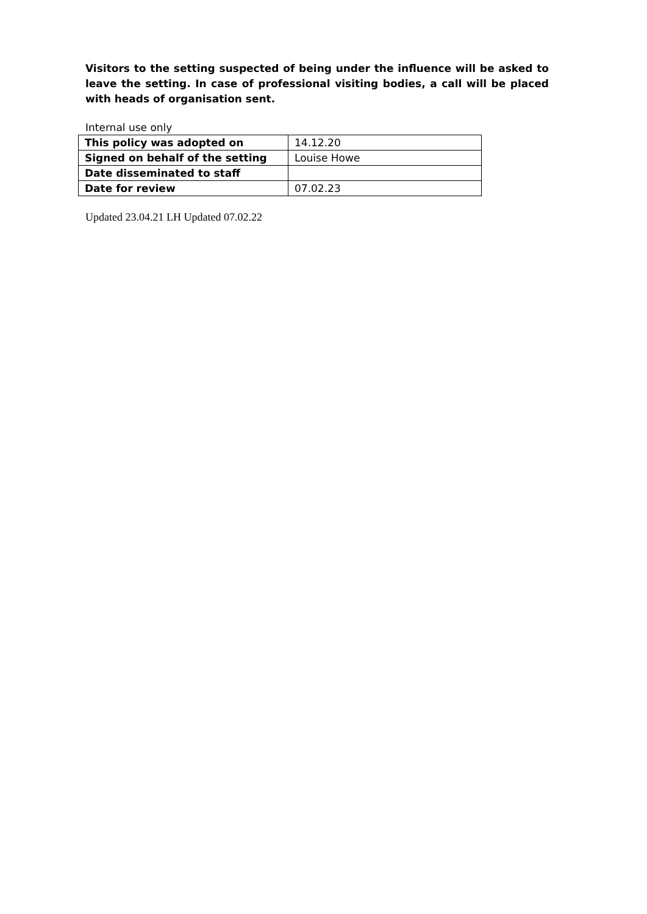Visitors to the setting suspected of being under the influence will be asked to leave the setting. In case of professional visiting bodies, a call will be placed with heads of organisation sent.
Internal use only
| This policy was adopted on | 14.12.20 |
| Signed on behalf of the setting | Louise Howe |
| Date disseminated to staff | |
| Date for review | 07.02.23 |
Updated 23.04.21 LH Updated 07.02.22